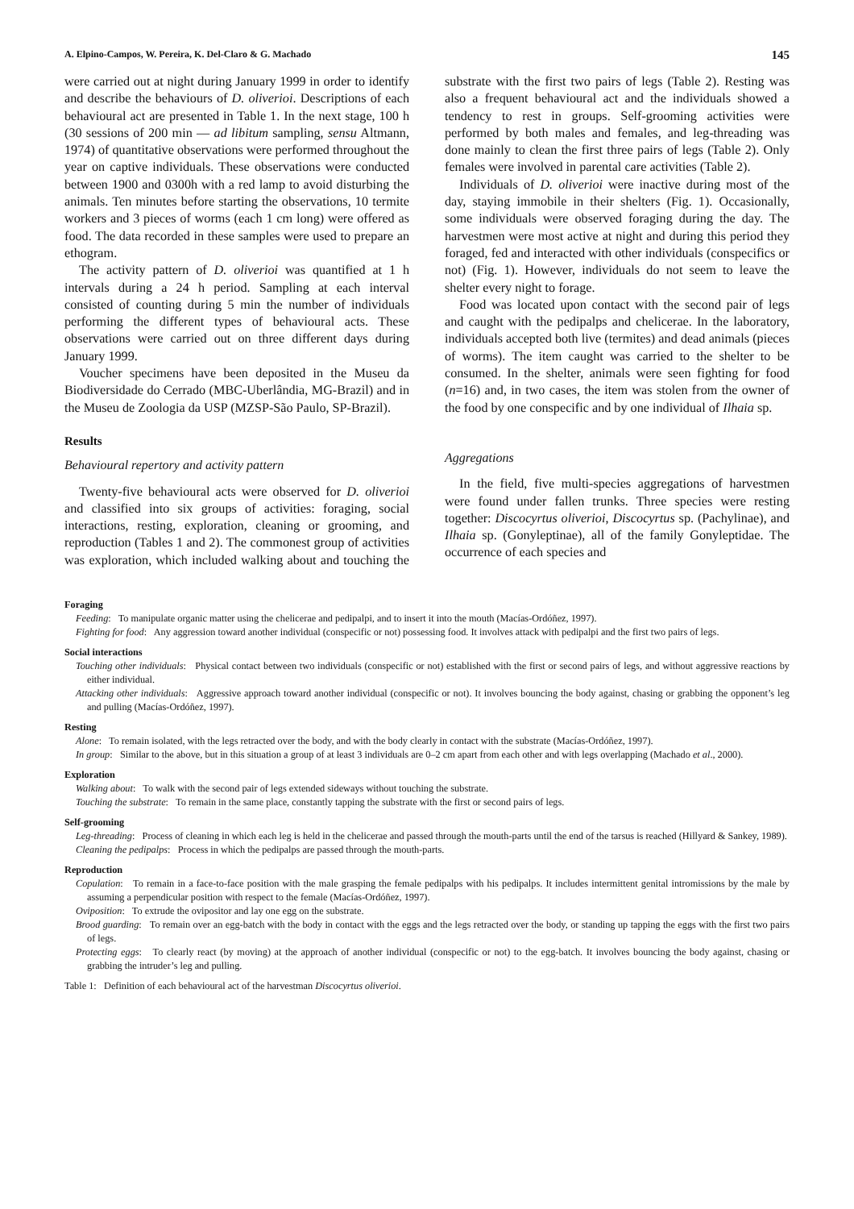A. Elpino-Campos, W. Pereira, K. Del-Claro & G. Machado 145
were carried out at night during January 1999 in order to identify and describe the behaviours of D. oliverioi. Descriptions of each behavioural act are presented in Table 1. In the next stage, 100 h (30 sessions of 200 min — ad libitum sampling, sensu Altmann, 1974) of quantitative observations were performed throughout the year on captive individuals. These observations were conducted between 1900 and 0300h with a red lamp to avoid disturbing the animals. Ten minutes before starting the observations, 10 termite workers and 3 pieces of worms (each 1 cm long) were offered as food. The data recorded in these samples were used to prepare an ethogram.
The activity pattern of D. oliverioi was quantified at 1 h intervals during a 24 h period. Sampling at each interval consisted of counting during 5 min the number of individuals performing the different types of behavioural acts. These observations were carried out on three different days during January 1999.
Voucher specimens have been deposited in the Museu da Biodiversidade do Cerrado (MBC-Uberlândia, MG-Brazil) and in the Museu de Zoologia da USP (MZSP-São Paulo, SP-Brazil).
Results
Behavioural repertory and activity pattern
Twenty-five behavioural acts were observed for D. oliverioi and classified into six groups of activities: foraging, social interactions, resting, exploration, cleaning or grooming, and reproduction (Tables 1 and 2). The commonest group of activities was exploration, which included walking about and touching the substrate with the first two pairs of legs (Table 2). Resting was also a frequent behavioural act and the individuals showed a tendency to rest in groups. Self-grooming activities were performed by both males and females, and leg-threading was done mainly to clean the first three pairs of legs (Table 2). Only females were involved in parental care activities (Table 2).
Individuals of D. oliverioi were inactive during most of the day, staying immobile in their shelters (Fig. 1). Occasionally, some individuals were observed foraging during the day. The harvestmen were most active at night and during this period they foraged, fed and interacted with other individuals (conspecifics or not) (Fig. 1). However, individuals do not seem to leave the shelter every night to forage.
Food was located upon contact with the second pair of legs and caught with the pedipalps and chelicerae. In the laboratory, individuals accepted both live (termites) and dead animals (pieces of worms). The item caught was carried to the shelter to be consumed. In the shelter, animals were seen fighting for food (n=16) and, in two cases, the item was stolen from the owner of the food by one conspecific and by one individual of Ilhaia sp.
Aggregations
In the field, five multi-species aggregations of harvestmen were found under fallen trunks. Three species were resting together: Discocyrtus oliverioi, Discocyrtus sp. (Pachylinae), and Ilhaia sp. (Gonyleptinae), all of the family Gonyleptidae. The occurrence of each species and
Foraging
Feeding: To manipulate organic matter using the chelicerae and pedipalpi, and to insert it into the mouth (Macías-Ordóñez, 1997).
Fighting for food: Any aggression toward another individual (conspecific or not) possessing food. It involves attack with pedipalpi and the first two pairs of legs.
Social interactions
Touching other individuals: Physical contact between two individuals (conspecific or not) established with the first or second pairs of legs, and without aggressive reactions by either individual.
Attacking other individuals: Aggressive approach toward another individual (conspecific or not). It involves bouncing the body against, chasing or grabbing the opponent’s leg and pulling (Macías-Ordóñez, 1997).
Resting
Alone: To remain isolated, with the legs retracted over the body, and with the body clearly in contact with the substrate (Macías-Ordóñez, 1997).
In group: Similar to the above, but in this situation a group of at least 3 individuals are 0–2 cm apart from each other and with legs overlapping (Machado et al., 2000).
Exploration
Walking about: To walk with the second pair of legs extended sideways without touching the substrate.
Touching the substrate: To remain in the same place, constantly tapping the substrate with the first or second pairs of legs.
Self-grooming
Leg-threading: Process of cleaning in which each leg is held in the chelicerae and passed through the mouth-parts until the end of the tarsus is reached (Hillyard & Sankey, 1989).
Cleaning the pedipalps: Process in which the pedipalps are passed through the mouth-parts.
Reproduction
Copulation: To remain in a face-to-face position with the male grasping the female pedipalps with his pedipalps. It includes intermittent genital intromissions by the male by assuming a perpendicular position with respect to the female (Macías-Ordóñez, 1997).
Oviposition: To extrude the ovipositor and lay one egg on the substrate.
Brood guarding: To remain over an egg-batch with the body in contact with the eggs and the legs retracted over the body, or standing up tapping the eggs with the first two pairs of legs.
Protecting eggs: To clearly react (by moving) at the approach of another individual (conspecific or not) to the egg-batch. It involves bouncing the body against, chasing or grabbing the intruder’s leg and pulling.
Table 1: Definition of each behavioural act of the harvestman Discocyrtus oliverioi.